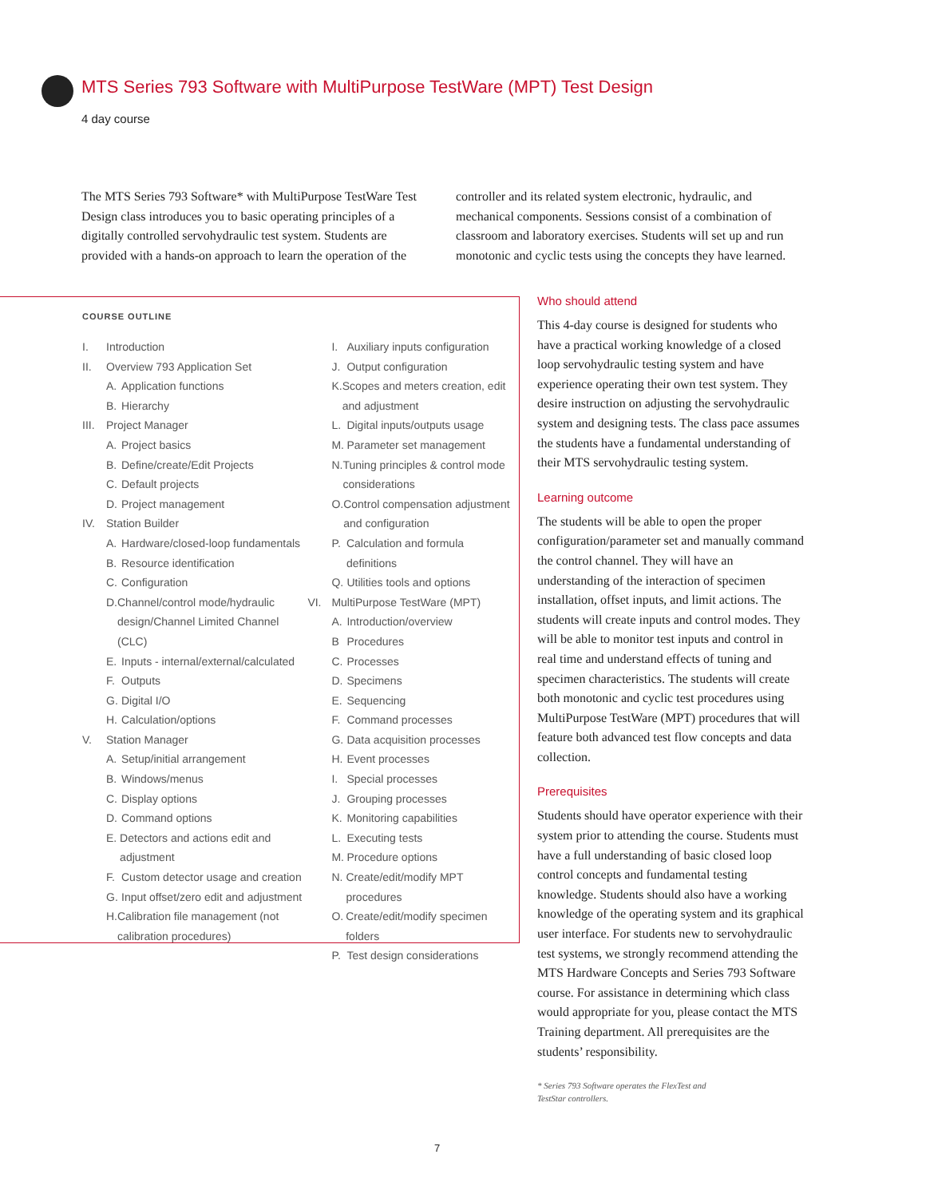MTS Series 793 Software with MultiPurpose TestWare (MPT) Test Design
4 day course
The MTS Series 793 Software* with MultiPurpose TestWare Test Design class introduces you to basic operating principles of a digitally controlled servohydraulic test system. Students are provided with a hands-on approach to learn the operation of the controller and its related system electronic, hydraulic, and mechanical components. Sessions consist of a combination of classroom and laboratory exercises. Students will set up and run monotonic and cyclic tests using the concepts they have learned.
COURSE OUTLINE
I. Introduction
II. Overview 793 Application Set
A. Application functions
B. Hierarchy
III. Project Manager
A. Project basics
B. Define/create/Edit Projects
C. Default projects
D. Project management
IV. Station Builder
A. Hardware/closed-loop fundamentals
B. Resource identification
C. Configuration
D. Channel/control mode/hydraulic design/Channel Limited Channel (CLC)
E. Inputs - internal/external/calculated
F. Outputs
G. Digital I/O
H. Calculation/options
V. Station Manager
A. Setup/initial arrangement
B. Windows/menus
C. Display options
D. Command options
E. Detectors and actions edit and adjustment
F. Custom detector usage and creation
G. Input offset/zero edit and adjustment
H. Calibration file management (not calibration procedures)
I. Auxiliary inputs configuration
J. Output configuration
K. Scopes and meters creation, edit and adjustment
L. Digital inputs/outputs usage
M. Parameter set management
N. Tuning principles & control mode considerations
O. Control compensation adjustment and configuration
P. Calculation and formula definitions
Q. Utilities tools and options
VI. MultiPurpose TestWare (MPT)
A. Introduction/overview
B Procedures
C. Processes
D. Specimens
E. Sequencing
F. Command processes
G. Data acquisition processes
H. Event processes
I. Special processes
J. Grouping processes
K. Monitoring capabilities
L. Executing tests
M. Procedure options
N. Create/edit/modify MPT procedures
O. Create/edit/modify specimen folders
P. Test design considerations
Who should attend
This 4-day course is designed for students who have a practical working knowledge of a closed loop servohydraulic testing system and have experience operating their own test system. They desire instruction on adjusting the servohydraulic system and designing tests. The class pace assumes the students have a fundamental understanding of their MTS servohydraulic testing system.
Learning outcome
The students will be able to open the proper configuration/parameter set and manually command the control channel. They will have an understanding of the interaction of specimen installation, offset inputs, and limit actions. The students will create inputs and control modes. They will be able to monitor test inputs and control in real time and understand effects of tuning and specimen characteristics. The students will create both monotonic and cyclic test procedures using MultiPurpose TestWare (MPT) procedures that will feature both advanced test flow concepts and data collection.
Prerequisites
Students should have operator experience with their system prior to attending the course. Students must have a full understanding of basic closed loop control concepts and fundamental testing knowledge. Students should also have a working knowledge of the operating system and its graphical user interface. For students new to servohydraulic test systems, we strongly recommend attending the MTS Hardware Concepts and Series 793 Software course. For assistance in determining which class would appropriate for you, please contact the MTS Training department. All prerequisites are the students’ responsibility.
* Series 793 Software operates the FlexTest and
TestStar controllers.
7